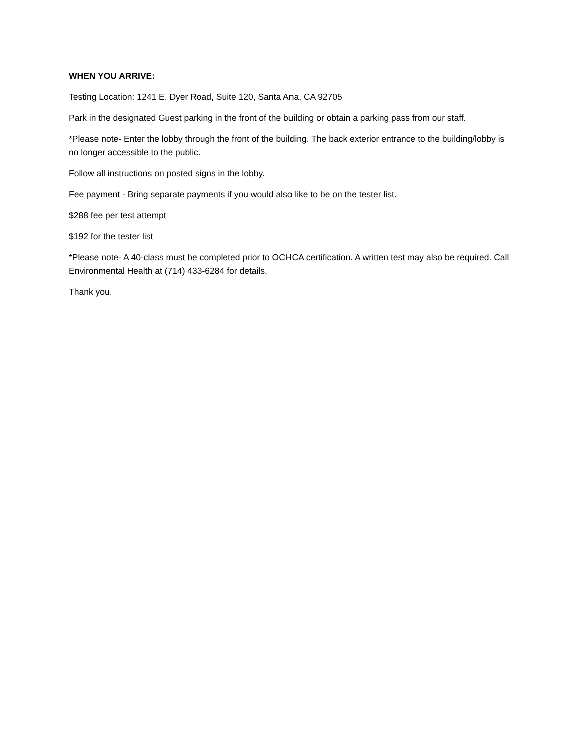WHEN YOU ARRIVE:
Testing Location: 1241 E. Dyer Road, Suite 120, Santa Ana, CA 92705
Park in the designated Guest parking in the front of the building or obtain a parking pass from our staff.
*Please note- Enter the lobby through the front of the building. The back exterior entrance to the building/lobby is no longer accessible to the public.
Follow all instructions on posted signs in the lobby.
Fee payment - Bring separate payments if you would also like to be on the tester list.
$288 fee per test attempt
$192 for the tester list
*Please note- A 40-class must be completed prior to OCHCA certification. A written test may also be required. Call Environmental Health at (714) 433-6284 for details.
Thank you.